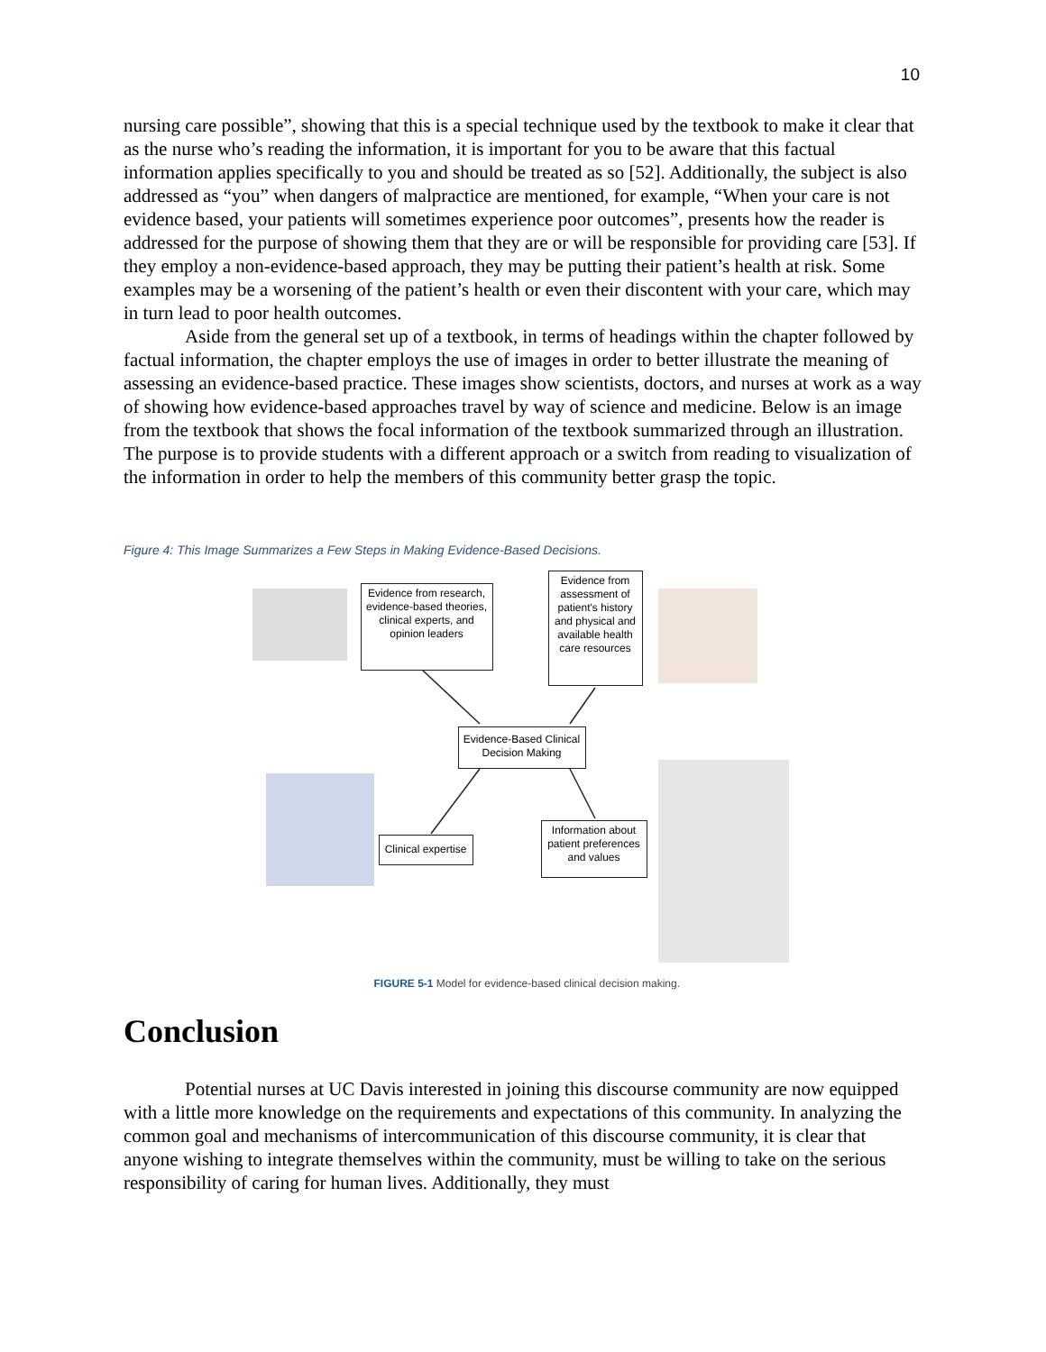10
nursing care possible”, showing that this is a special technique used by the textbook to make it clear that as the nurse who’s reading the information, it is important for you to be aware that this factual information applies specifically to you and should be treated as so [52]. Additionally, the subject is also addressed as “you” when dangers of malpractice are mentioned, for example, “When your care is not evidence based, your patients will sometimes experience poor outcomes”, presents how the reader is addressed for the purpose of showing them that they are or will be responsible for providing care [53]. If they employ a non-evidence-based approach, they may be putting their patient’s health at risk. Some examples may be a worsening of the patient’s health or even their discontent with your care, which may in turn lead to poor health outcomes.
Aside from the general set up of a textbook, in terms of headings within the chapter followed by factual information, the chapter employs the use of images in order to better illustrate the meaning of assessing an evidence-based practice. These images show scientists, doctors, and nurses at work as a way of showing how evidence-based approaches travel by way of science and medicine. Below is an image from the textbook that shows the focal information of the textbook summarized through an illustration. The purpose is to provide students with a different approach or a switch from reading to visualization of the information in order to help the members of this community better grasp the topic.
Figure 4: This Image Summarizes a Few Steps in Making Evidence-Based Decisions.
Evidence from research, evidence-based theories, clinical experts, and opinion leaders
Evidence from assessment of patient's history and physical and available health care resources
Evidence-Based Clinical Decision Making
Clinical expertise
Information about patient preferences and values
FIGURE 5-1 Model for evidence-based clinical decision making.
Conclusion
Potential nurses at UC Davis interested in joining this discourse community are now equipped with a little more knowledge on the requirements and expectations of this community. In analyzing the common goal and mechanisms of intercommunication of this discourse community, it is clear that anyone wishing to integrate themselves within the community, must be willing to take on the serious responsibility of caring for human lives. Additionally, they must